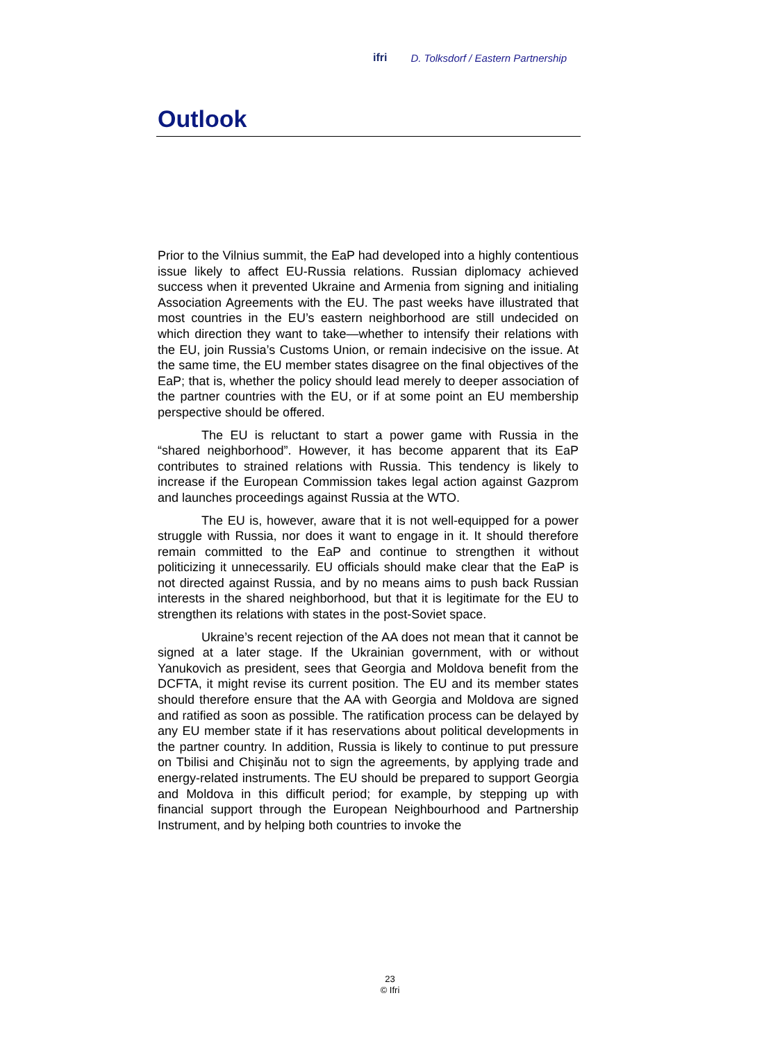ifri D. Tolksdorf / Eastern Partnership
Outlook
Prior to the Vilnius summit, the EaP had developed into a highly contentious issue likely to affect EU-Russia relations. Russian diplomacy achieved success when it prevented Ukraine and Armenia from signing and initialing Association Agreements with the EU. The past weeks have illustrated that most countries in the EU’s eastern neighborhood are still undecided on which direction they want to take—whether to intensify their relations with the EU, join Russia’s Customs Union, or remain indecisive on the issue. At the same time, the EU member states disagree on the final objectives of the EaP; that is, whether the policy should lead merely to deeper association of the partner countries with the EU, or if at some point an EU membership perspective should be offered.
The EU is reluctant to start a power game with Russia in the “shared neighborhood”. However, it has become apparent that its EaP contributes to strained relations with Russia. This tendency is likely to increase if the European Commission takes legal action against Gazprom and launches proceedings against Russia at the WTO.
The EU is, however, aware that it is not well-equipped for a power struggle with Russia, nor does it want to engage in it. It should therefore remain committed to the EaP and continue to strengthen it without politicizing it unnecessarily. EU officials should make clear that the EaP is not directed against Russia, and by no means aims to push back Russian interests in the shared neighborhood, but that it is legitimate for the EU to strengthen its relations with states in the post-Soviet space.
Ukraine’s recent rejection of the AA does not mean that it cannot be signed at a later stage. If the Ukrainian government, with or without Yanukovich as president, sees that Georgia and Moldova benefit from the DCFTA, it might revise its current position. The EU and its member states should therefore ensure that the AA with Georgia and Moldova are signed and ratified as soon as possible. The ratification process can be delayed by any EU member state if it has reservations about political developments in the partner country. In addition, Russia is likely to continue to put pressure on Tbilisi and Chişinău not to sign the agreements, by applying trade and energy-related instruments. The EU should be prepared to support Georgia and Moldova in this difficult period; for example, by stepping up with financial support through the European Neighbourhood and Partnership Instrument, and by helping both countries to invoke the
23
© Ifri